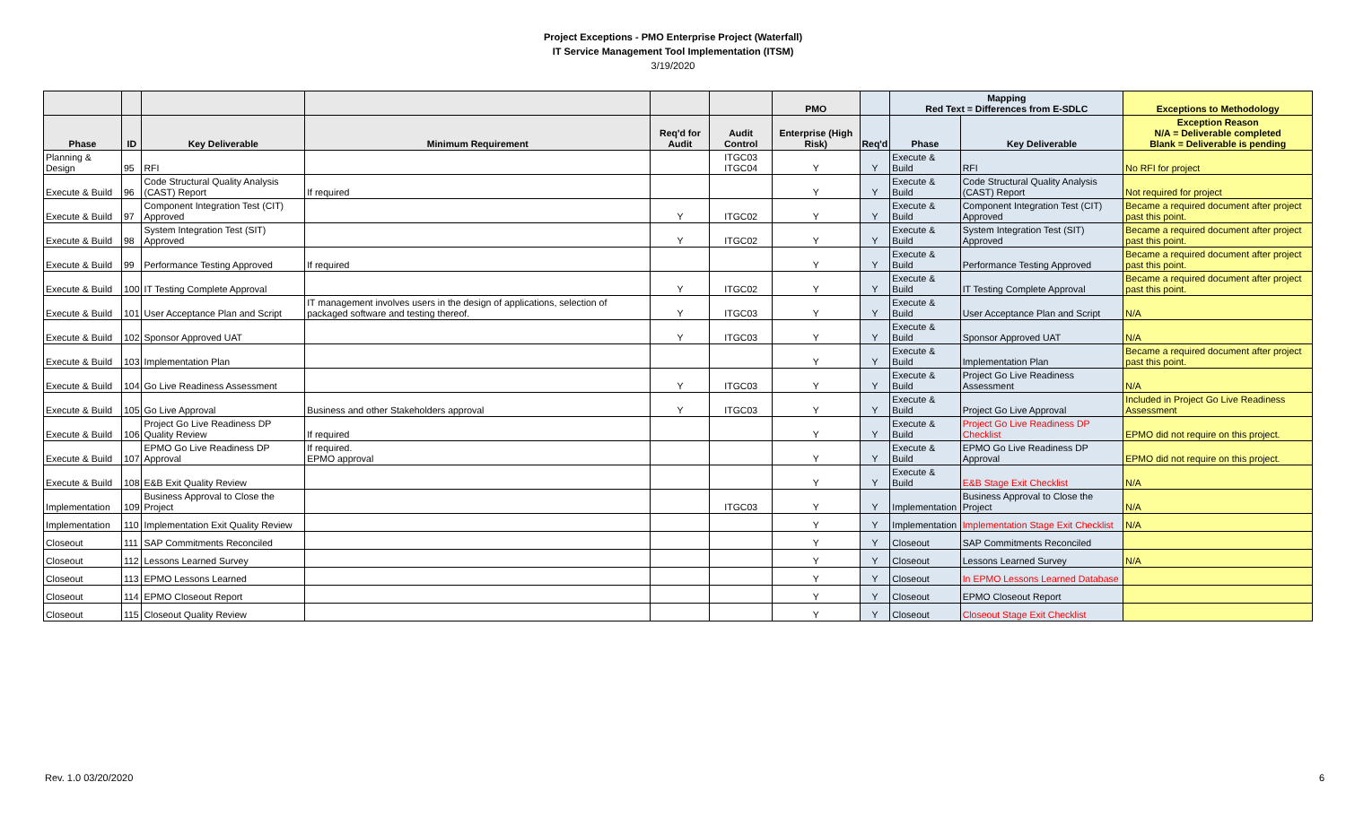Project Exceptions - PMO Enterprise Project (Waterfall)
IT Service Management Tool Implementation (ITSM)
3/19/2020
| | | | | | | PMO | | Mapping Red Text = Differences from E-SDLC | | Exceptions to Methodology |
| --- | --- | --- | --- | --- | --- | --- | --- | --- | --- | --- |
| Phase | ID | Key Deliverable | Minimum Requirement | Req'd for Audit | Audit Control | Enterprise (High Risk) | Req'd | Phase | Key Deliverable | Exception Reason N/A = Deliverable completed Blank = Deliverable is pending |
| Planning & Design | 95 | RFI | | | ITGC03 ITGC04 | Y | Y | Execute & Build | RFI | No RFI for project |
| Execute & Build | 96 | Code Structural Quality Analysis (CAST) Report | If required | | | Y | Y | Execute & Build | Code Structural Quality Analysis (CAST) Report | Not required for project |
| Execute & Build | 97 | Component Integration Test (CIT) Approved | | Y | ITGC02 | Y | Y | Execute & Build | Component Integration Test (CIT) Approved | Became a required document after project past this point. |
| Execute & Build | 98 | System Integration Test (SIT) Approved | | Y | ITGC02 | Y | Y | Execute & Build | System Integration Test (SIT) Approved | Became a required document after project past this point. |
| Execute & Build | 99 | Performance Testing Approved | If required | | | Y | Y | Execute & Build | Performance Testing Approved | Became a required document after project past this point. |
| Execute & Build | 100 | IT Testing Complete Approval | | Y | ITGC02 | Y | Y | Execute & Build | IT Testing Complete Approval | Became a required document after project past this point. |
| Execute & Build | 101 | User Acceptance Plan and Script | IT management involves users in the design of applications, selection of packaged software and testing thereof. | Y | ITGC03 | Y | Y | Execute & Build | User Acceptance Plan and Script | N/A |
| Execute & Build | 102 | Sponsor Approved UAT | | Y | ITGC03 | Y | Y | Execute & Build | Sponsor Approved UAT | N/A |
| Execute & Build | 103 | Implementation Plan | | | | Y | Y | Execute & Build | Implementation Plan | Became a required document after project past this point. |
| Execute & Build | 104 | Go Live Readiness Assessment | | Y | ITGC03 | Y | Y | Execute & Build | Project Go Live Readiness Assessment | N/A |
| Execute & Build | 105 | Go Live Approval | Business and other Stakeholders approval | Y | ITGC03 | Y | Y | Execute & Build | Project Go Live Approval | Included in Project Go Live Readiness Assessment |
| Execute & Build | 106 | Project Go Live Readiness DP Quality Review | If required | | | Y | Y | Execute & Build | Project Go Live Readiness DP Checklist | EPMO did not require on this project. |
| Execute & Build | 107 | EPMO Go Live Readiness DP Approval | If required. EPMO approval | | | Y | Y | Execute & Build | EPMO Go Live Readiness DP Approval | EPMO did not require on this project. |
| Execute & Build | 108 | E&B Exit Quality Review | | | | Y | Y | Execute & Build | E&B Stage Exit Checklist | N/A |
| Implementation | 109 | Business Approval to Close the Project | | | ITGC03 | Y | Y | Implementation | Business Approval to Close the Project | N/A |
| Implementation | 110 | Implementation Exit Quality Review | | | | Y | Y | Implementation | Implementation Stage Exit Checklist | N/A |
| Closeout | 111 | SAP Commitments Reconciled | | | | Y | Y | Closeout | SAP Commitments Reconciled | |
| Closeout | 112 | Lessons Learned Survey | | | | Y | Y | Closeout | Lessons Learned Survey | N/A |
| Closeout | 113 | EPMO Lessons Learned | | | | Y | Y | Closeout | In EPMO Lessons Learned Database | |
| Closeout | 114 | EPMO Closeout Report | | | | Y | Y | Closeout | EPMO Closeout Report | |
| Closeout | 115 | Closeout Quality Review | | | | Y | Y | Closeout | Closeout Stage Exit Checklist | |
Rev. 1.0 03/20/2020 6